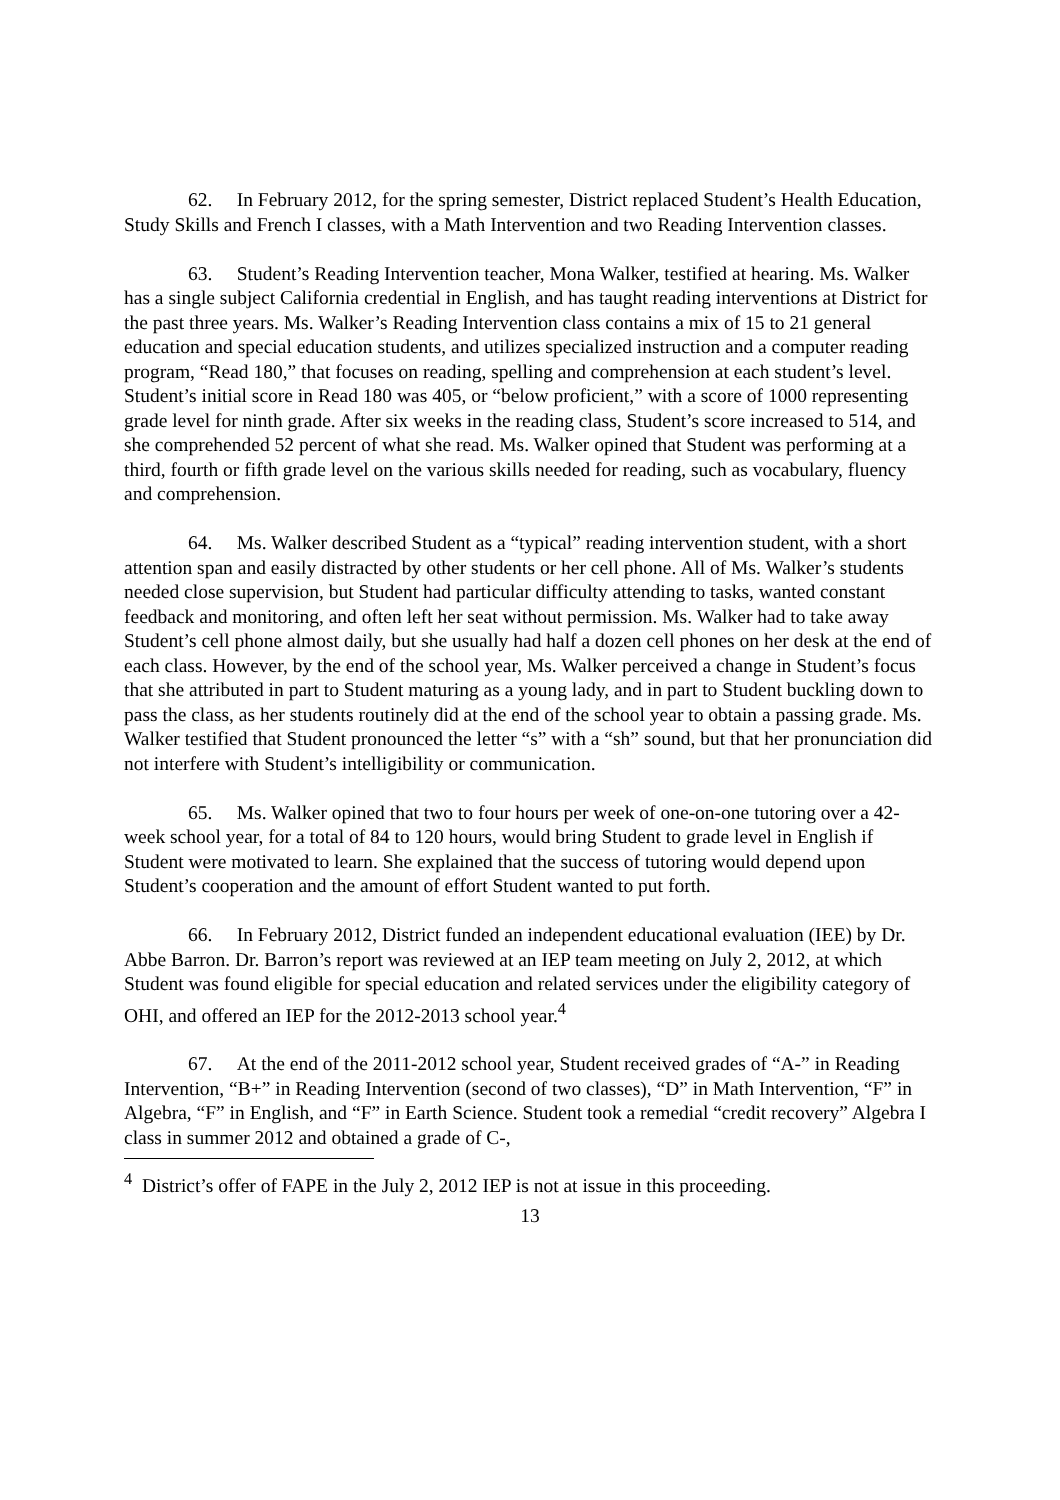62. In February 2012, for the spring semester, District replaced Student’s Health Education, Study Skills and French I classes, with a Math Intervention and two Reading Intervention classes.
63. Student’s Reading Intervention teacher, Mona Walker, testified at hearing. Ms. Walker has a single subject California credential in English, and has taught reading interventions at District for the past three years. Ms. Walker’s Reading Intervention class contains a mix of 15 to 21 general education and special education students, and utilizes specialized instruction and a computer reading program, “Read 180,” that focuses on reading, spelling and comprehension at each student’s level. Student’s initial score in Read 180 was 405, or “below proficient,” with a score of 1000 representing grade level for ninth grade. After six weeks in the reading class, Student’s score increased to 514, and she comprehended 52 percent of what she read. Ms. Walker opined that Student was performing at a third, fourth or fifth grade level on the various skills needed for reading, such as vocabulary, fluency and comprehension.
64. Ms. Walker described Student as a “typical” reading intervention student, with a short attention span and easily distracted by other students or her cell phone. All of Ms. Walker’s students needed close supervision, but Student had particular difficulty attending to tasks, wanted constant feedback and monitoring, and often left her seat without permission. Ms. Walker had to take away Student’s cell phone almost daily, but she usually had half a dozen cell phones on her desk at the end of each class. However, by the end of the school year, Ms. Walker perceived a change in Student’s focus that she attributed in part to Student maturing as a young lady, and in part to Student buckling down to pass the class, as her students routinely did at the end of the school year to obtain a passing grade. Ms. Walker testified that Student pronounced the letter “s” with a “sh” sound, but that her pronunciation did not interfere with Student’s intelligibility or communication.
65. Ms. Walker opined that two to four hours per week of one-on-one tutoring over a 42-week school year, for a total of 84 to 120 hours, would bring Student to grade level in English if Student were motivated to learn. She explained that the success of tutoring would depend upon Student’s cooperation and the amount of effort Student wanted to put forth.
66. In February 2012, District funded an independent educational evaluation (IEE) by Dr. Abbe Barron. Dr. Barron’s report was reviewed at an IEP team meeting on July 2, 2012, at which Student was found eligible for special education and related services under the eligibility category of OHI, and offered an IEP for the 2012-2013 school year.<sup>4</sup>
67. At the end of the 2011-2012 school year, Student received grades of “A-” in Reading Intervention, “B+” in Reading Intervention (second of two classes), “D” in Math Intervention, “F” in Algebra, “F” in English, and “F” in Earth Science. Student took a remedial “credit recovery” Algebra I class in summer 2012 and obtained a grade of C-,
<sup>4</sup> District’s offer of FAPE in the July 2, 2012 IEP is not at issue in this proceeding.
13